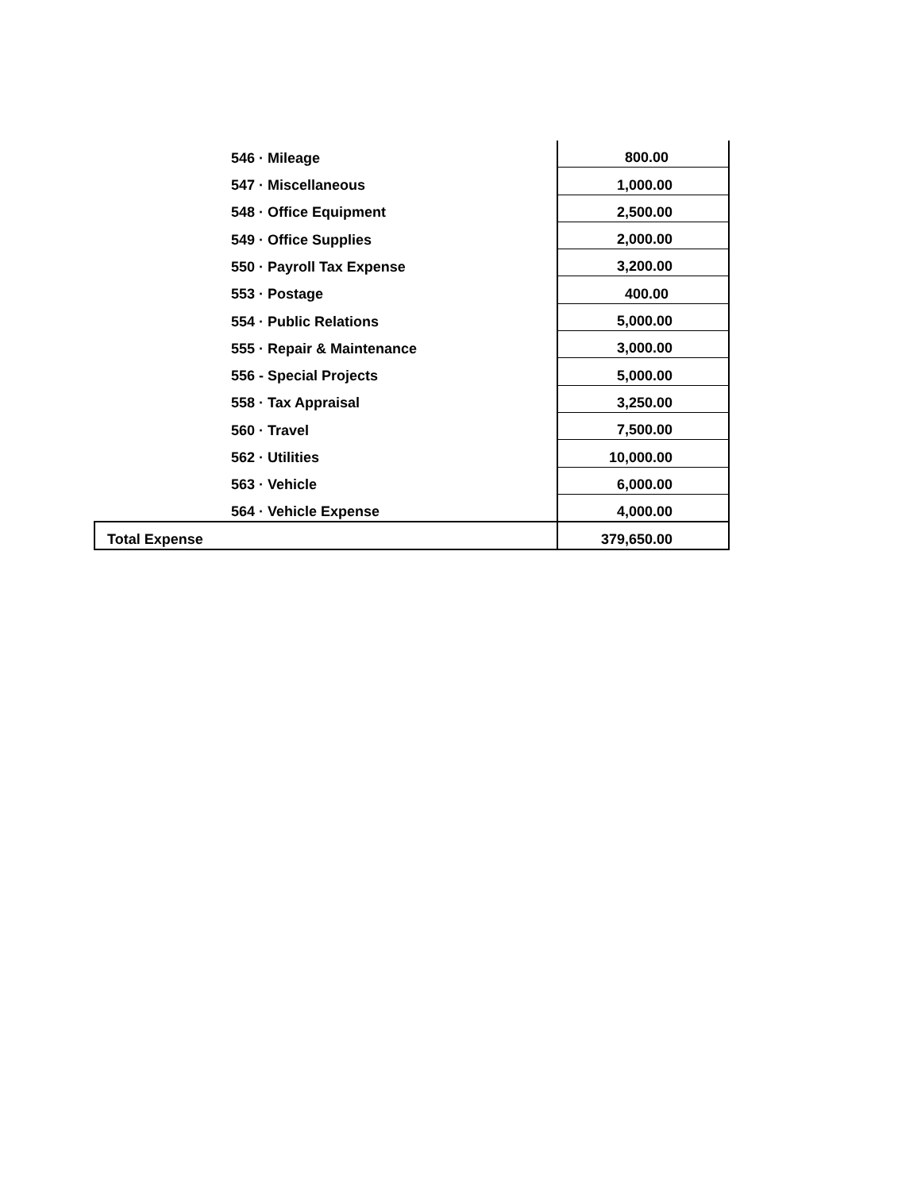| 546 · Mileage | 800.00 |
| 547 · Miscellaneous | 1,000.00 |
| 548 · Office Equipment | 2,500.00 |
| 549 · Office Supplies | 2,000.00 |
| 550 · Payroll Tax Expense | 3,200.00 |
| 553 · Postage | 400.00 |
| 554 · Public Relations | 5,000.00 |
| 555 · Repair & Maintenance | 3,000.00 |
| 556 - Special Projects | 5,000.00 |
| 558 · Tax Appraisal | 3,250.00 |
| 560 · Travel | 7,500.00 |
| 562 · Utilities | 10,000.00 |
| 563 · Vehicle | 6,000.00 |
| 564 · Vehicle Expense | 4,000.00 |
| Total Expense | 379,650.00 |